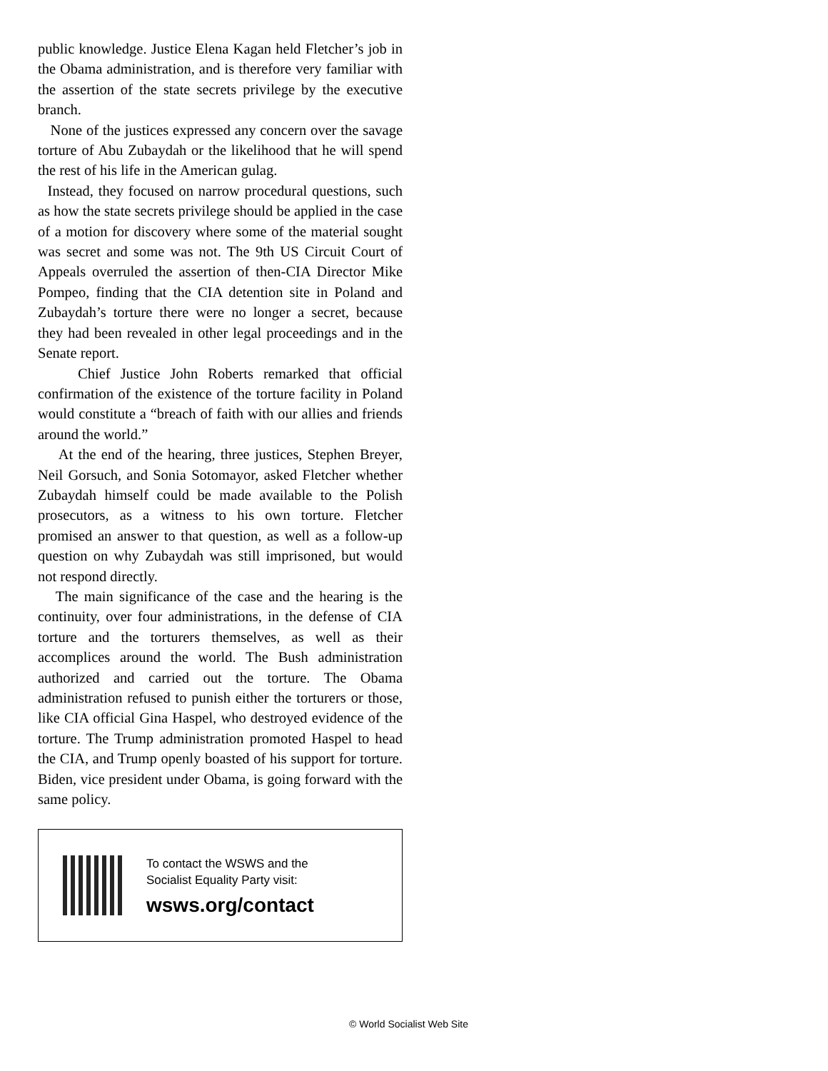public knowledge. Justice Elena Kagan held Fletcher’s job in the Obama administration, and is therefore very familiar with the assertion of the state secrets privilege by the executive branch.
None of the justices expressed any concern over the savage torture of Abu Zubaydah or the likelihood that he will spend the rest of his life in the American gulag.
Instead, they focused on narrow procedural questions, such as how the state secrets privilege should be applied in the case of a motion for discovery where some of the material sought was secret and some was not. The 9th US Circuit Court of Appeals overruled the assertion of then-CIA Director Mike Pompeo, finding that the CIA detention site in Poland and Zubaydah’s torture there were no longer a secret, because they had been revealed in other legal proceedings and in the Senate report.
Chief Justice John Roberts remarked that official confirmation of the existence of the torture facility in Poland would constitute a “breach of faith with our allies and friends around the world.”
At the end of the hearing, three justices, Stephen Breyer, Neil Gorsuch, and Sonia Sotomayor, asked Fletcher whether Zubaydah himself could be made available to the Polish prosecutors, as a witness to his own torture. Fletcher promised an answer to that question, as well as a follow-up question on why Zubaydah was still imprisoned, but would not respond directly.
The main significance of the case and the hearing is the continuity, over four administrations, in the defense of CIA torture and the torturers themselves, as well as their accomplices around the world. The Bush administration authorized and carried out the torture. The Obama administration refused to punish either the torturers or those, like CIA official Gina Haspel, who destroyed evidence of the torture. The Trump administration promoted Haspel to head the CIA, and Trump openly boasted of his support for torture. Biden, vice president under Obama, is going forward with the same policy.
To contact the WSWS and the
Socialist Equality Party visit:
wsws.org/contact
© World Socialist Web Site